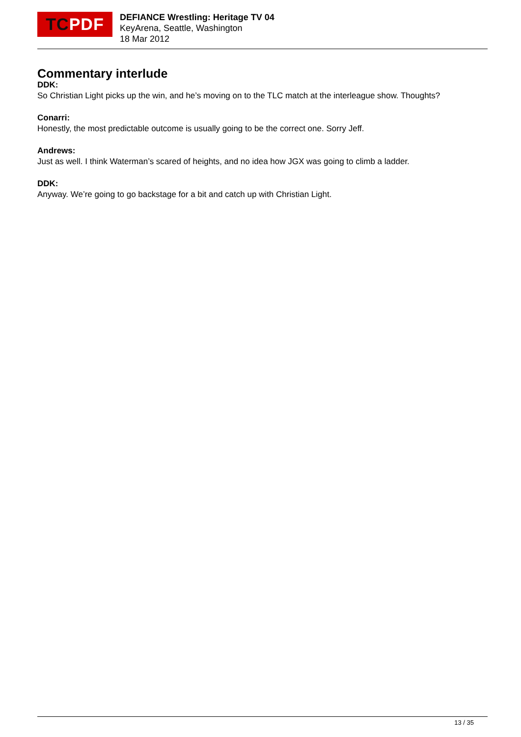TC PDF
DEFIANCE Wrestling: Heritage TV 04
KeyArena, Seattle, Washington
18 Mar 2012
Commentary interlude
DDK:
So Christian Light picks up the win, and he’s moving on to the TLC match at the interleague show. Thoughts?
Conarri:
Honestly, the most predictable outcome is usually going to be the correct one. Sorry Jeff.
Andrews:
Just as well. I think Waterman’s scared of heights, and no idea how JGX was going to climb a ladder.
DDK:
Anyway. We’re going to go backstage for a bit and catch up with Christian Light.
13 / 35